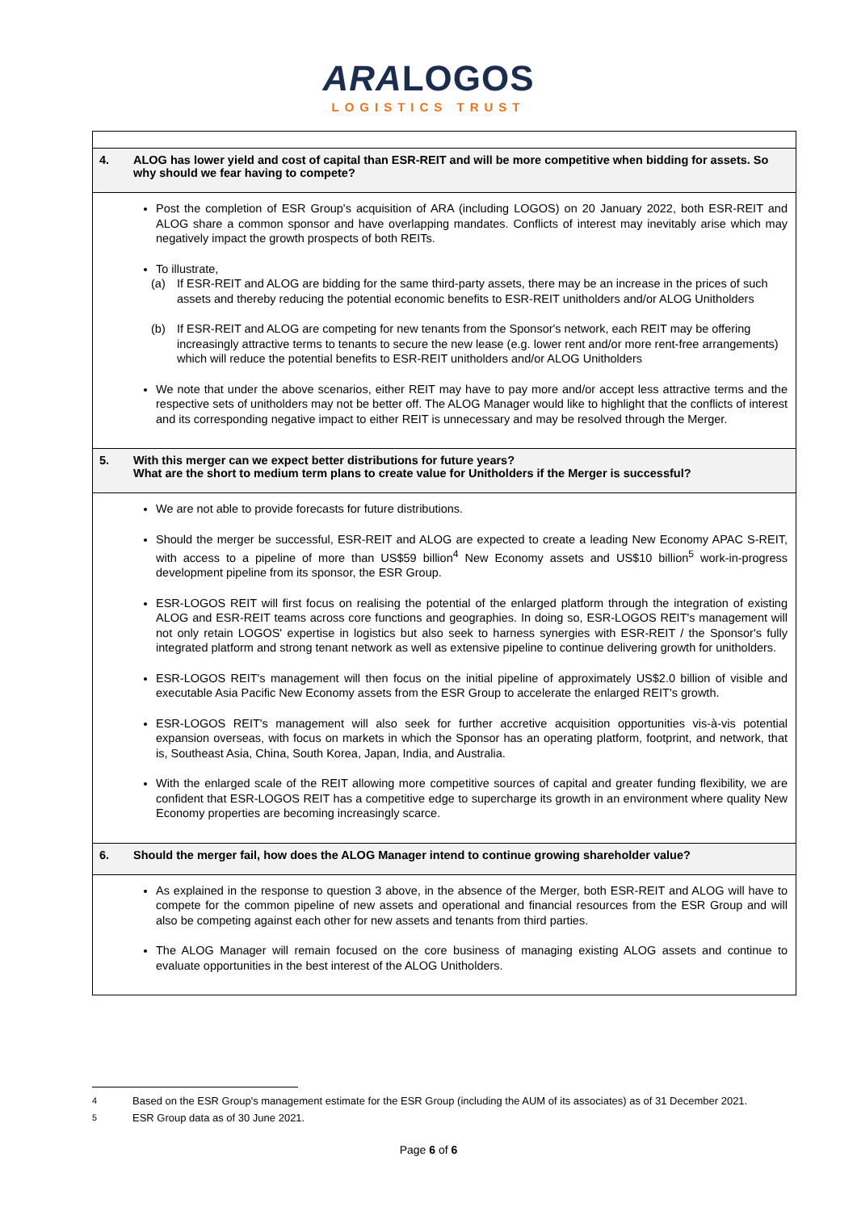ARALOGOS
LOGISTICS TRUST
| 4. | ALOG has lower yield and cost of capital than ESR-REIT and will be more competitive when bidding for assets. So why should we fear having to compete? |
| Post the completion of ESR Group's acquisition of ARA (including LOGOS) on 20 January 2022, both ESR-REIT and ALOG share a common sponsor and have overlapping mandates. Conflicts of interest may inevitably arise which may negatively impact the growth prospects of both REITs. To illustrate, (a) If ESR-REIT and ALOG are bidding for the same third-party assets, there may be an increase in the prices of such assets and thereby reducing the potential economic benefits to ESR-REIT unitholders and/or ALOG Unitholders (b) If ESR-REIT and ALOG are competing for new tenants from the Sponsor's network, each REIT may be offering increasingly attractive terms to tenants to secure the new lease (e.g. lower rent and/or more rent-free arrangements) which will reduce the potential benefits to ESR-REIT unitholders and/or ALOG Unitholders We note that under the above scenarios, either REIT may have to pay more and/or accept less attractive terms and the respective sets of unitholders may not be better off. The ALOG Manager would like to highlight that the conflicts of interest and its corresponding negative impact to either REIT is unnecessary and may be resolved through the Merger. | |
| 5. | With this merger can we expect better distributions for future years? What are the short to medium term plans to create value for Unitholders if the Merger is successful? |
| We are not able to provide forecasts for future distributions. Should the merger be successful, ESR-REIT and ALOG are expected to create a leading New Economy APAC S-REIT, with access to a pipeline of more than US$59 billion<sup>4</sup> New Economy assets and US$10 billion<sup>5</sup> work-in-progress development pipeline from its sponsor, the ESR Group. ESR-LOGOS REIT will first focus on realising the potential of the enlarged platform through the integration of existing ALOG and ESR-REIT teams across core functions and geographies. In doing so, ESR-LOGOS REIT's management will not only retain LOGOS' expertise in logistics but also seek to harness synergies with ESR-REIT / the Sponsor's fully integrated platform and strong tenant network as well as extensive pipeline to continue delivering growth for unitholders. ESR-LOGOS REIT's management will then focus on the initial pipeline of approximately US$2.0 billion of visible and executable Asia Pacific New Economy assets from the ESR Group to accelerate the enlarged REIT's growth. ESR-LOGOS REIT's management will also seek for further accretive acquisition opportunities vis-à-vis potential expansion overseas, with focus on markets in which the Sponsor has an operating platform, footprint, and network, that is, Southeast Asia, China, South Korea, Japan, India, and Australia. With the enlarged scale of the REIT allowing more competitive sources of capital and greater funding flexibility, we are confident that ESR-LOGOS REIT has a competitive edge to supercharge its growth in an environment where quality New Economy properties are becoming increasingly scarce. | |
| 6. | Should the merger fail, how does the ALOG Manager intend to continue growing shareholder value? |
| As explained in the response to question 3 above, in the absence of the Merger, both ESR-REIT and ALOG will have to compete for the common pipeline of new assets and operational and financial resources from the ESR Group and will also be competing against each other for new assets and tenants from third parties. The ALOG Manager will remain focused on the core business of managing existing ALOG assets and continue to evaluate opportunities in the best interest of the ALOG Unitholders. | |
<sup>4</sup> Based on the ESR Group's management estimate for the ESR Group (including the AUM of its associates) as of 31 December 2021.
<sup>5</sup> ESR Group data as of 30 June 2021.
Page 6 of 6